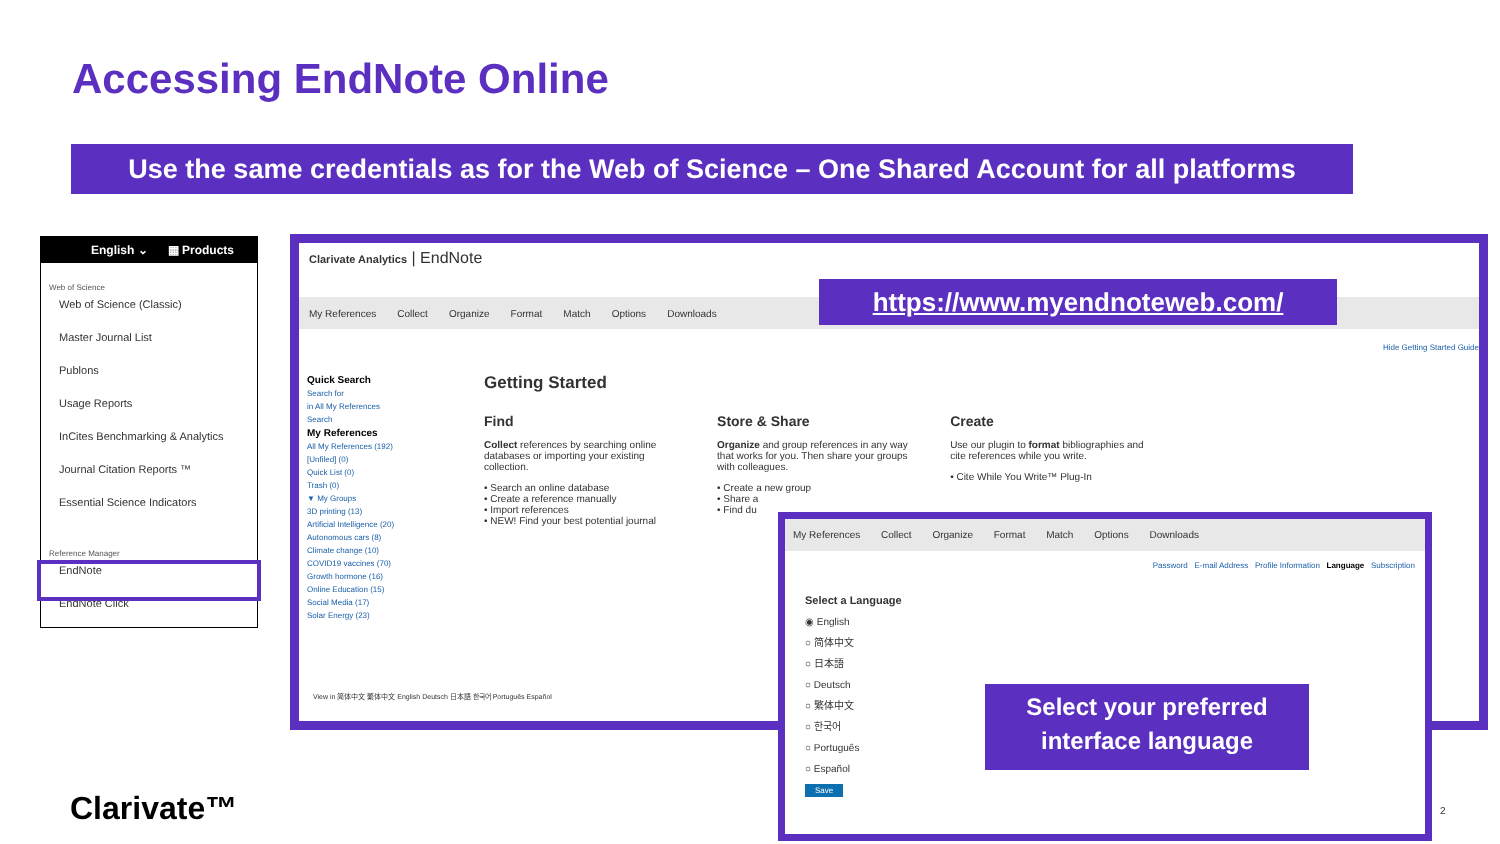Accessing EndNote Online
Use the same credentials as for the Web of Science – One Shared Account for all platforms
English ⌄ ▦ Products
Web of Science
Web of Science (Classic)
Master Journal List
Publons
Usage Reports
InCites Benchmarking & Analytics
Journal Citation Reports ™
Essential Science Indicators
Reference Manager
EndNote
EndNote Click
Clarivate Analytics | EndNote
My References Collect Organize Format Match Options Downloads
https://www.myendnoteweb.com/
Hide Getting Started Guide
Quick Search
Search for
in All My References
Search
My References
All My References (192)
[Unfiled] (0)
Quick List (0)
Trash (0)
▼ My Groups
3D printing (13)
Artificial Intelligence (20)
Autonomous cars (8)
Climate change (10)
COVID19 vaccines (70)
Growth hormone (16)
Online Education (15)
Social Media (17)
Solar Energy (23)
Getting Started
Find
Collect references by searching online databases or importing your existing collection.
• Search an online database
• Create a reference manually
• Import references
• NEW! Find your best potential journal
Store & Share
Organize and group references in any way that works for you. Then share your groups with colleagues.
• Create a new group
• Share a
• Find du
Create
Use our plugin to format bibliographies and cite references while you write.
• Cite While You Write™ Plug-In
View in 简体中文 繁体中文 English Deutsch 日本語 한국어 Português Español
My References Collect Organize Format Match Options Downloads
Password E-mail Address Profile Information Language Subscription
Select a Language
◉ English
○ 简体中文
○ 日本語
○ Deutsch
○ 繁体中文
○ 한국어
○ Português
○ Español
Save
Select your preferred interface language
Clarivate™ 2